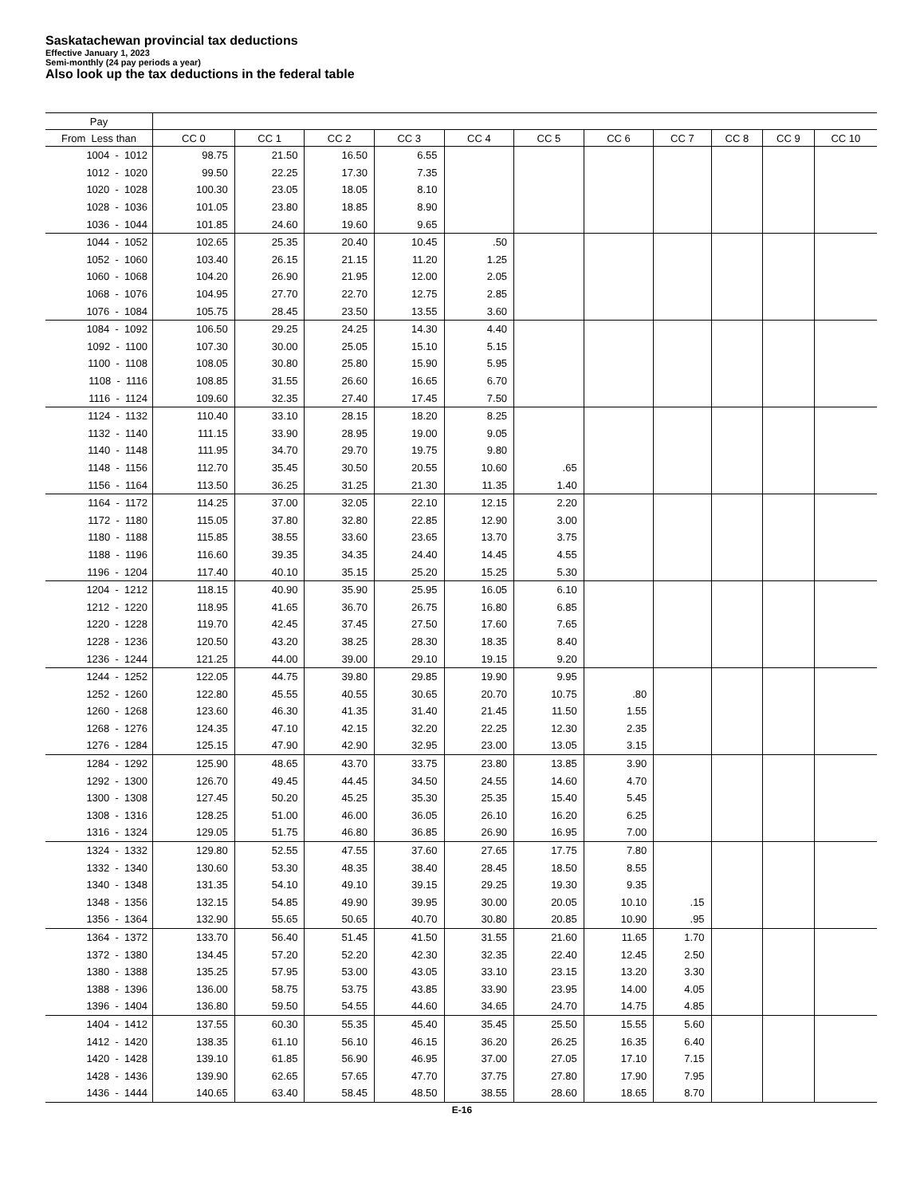Saskatachewan provincial tax deductions
Effective January 1, 2023
Semi-monthly (24 pay periods a year)
Also look up the tax deductions in the federal table
| Pay | | | | | | | | | | | |
| --- | --- | --- | --- | --- | --- | --- | --- | --- | --- | --- | --- |
| From Less than | CC 0 | CC 1 | CC 2 | CC 3 | CC 4 | CC 5 | CC 6 | CC 7 | CC 8 | CC 9 | CC 10 |
| 1004 - 1012 | 98.75 | 21.50 | 16.50 | 6.55 | | | | | | | |
| 1012 - 1020 | 99.50 | 22.25 | 17.30 | 7.35 | | | | | | | |
| 1020 - 1028 | 100.30 | 23.05 | 18.05 | 8.10 | | | | | | | |
| 1028 - 1036 | 101.05 | 23.80 | 18.85 | 8.90 | | | | | | | |
| 1036 - 1044 | 101.85 | 24.60 | 19.60 | 9.65 | | | | | | | |
| 1044 - 1052 | 102.65 | 25.35 | 20.40 | 10.45 | .50 | | | | | | |
| 1052 - 1060 | 103.40 | 26.15 | 21.15 | 11.20 | 1.25 | | | | | | |
| 1060 - 1068 | 104.20 | 26.90 | 21.95 | 12.00 | 2.05 | | | | | | |
| 1068 - 1076 | 104.95 | 27.70 | 22.70 | 12.75 | 2.85 | | | | | | |
| 1076 - 1084 | 105.75 | 28.45 | 23.50 | 13.55 | 3.60 | | | | | | |
| 1084 - 1092 | 106.50 | 29.25 | 24.25 | 14.30 | 4.40 | | | | | | |
| 1092 - 1100 | 107.30 | 30.00 | 25.05 | 15.10 | 5.15 | | | | | | |
| 1100 - 1108 | 108.05 | 30.80 | 25.80 | 15.90 | 5.95 | | | | | | |
| 1108 - 1116 | 108.85 | 31.55 | 26.60 | 16.65 | 6.70 | | | | | | |
| 1116 - 1124 | 109.60 | 32.35 | 27.40 | 17.45 | 7.50 | | | | | | |
| 1124 - 1132 | 110.40 | 33.10 | 28.15 | 18.20 | 8.25 | | | | | | |
| 1132 - 1140 | 111.15 | 33.90 | 28.95 | 19.00 | 9.05 | | | | | | |
| 1140 - 1148 | 111.95 | 34.70 | 29.70 | 19.75 | 9.80 | | | | | | |
| 1148 - 1156 | 112.70 | 35.45 | 30.50 | 20.55 | 10.60 | .65 | | | | | |
| 1156 - 1164 | 113.50 | 36.25 | 31.25 | 21.30 | 11.35 | 1.40 | | | | | |
| 1164 - 1172 | 114.25 | 37.00 | 32.05 | 22.10 | 12.15 | 2.20 | | | | | |
| 1172 - 1180 | 115.05 | 37.80 | 32.80 | 22.85 | 12.90 | 3.00 | | | | | |
| 1180 - 1188 | 115.85 | 38.55 | 33.60 | 23.65 | 13.70 | 3.75 | | | | | |
| 1188 - 1196 | 116.60 | 39.35 | 34.35 | 24.40 | 14.45 | 4.55 | | | | | |
| 1196 - 1204 | 117.40 | 40.10 | 35.15 | 25.20 | 15.25 | 5.30 | | | | | |
| 1204 - 1212 | 118.15 | 40.90 | 35.90 | 25.95 | 16.05 | 6.10 | | | | | |
| 1212 - 1220 | 118.95 | 41.65 | 36.70 | 26.75 | 16.80 | 6.85 | | | | | |
| 1220 - 1228 | 119.70 | 42.45 | 37.45 | 27.50 | 17.60 | 7.65 | | | | | |
| 1228 - 1236 | 120.50 | 43.20 | 38.25 | 28.30 | 18.35 | 8.40 | | | | | |
| 1236 - 1244 | 121.25 | 44.00 | 39.00 | 29.10 | 19.15 | 9.20 | | | | | |
| 1244 - 1252 | 122.05 | 44.75 | 39.80 | 29.85 | 19.90 | 9.95 | | | | | |
| 1252 - 1260 | 122.80 | 45.55 | 40.55 | 30.65 | 20.70 | 10.75 | .80 | | | | |
| 1260 - 1268 | 123.60 | 46.30 | 41.35 | 31.40 | 21.45 | 11.50 | 1.55 | | | | |
| 1268 - 1276 | 124.35 | 47.10 | 42.15 | 32.20 | 22.25 | 12.30 | 2.35 | | | | |
| 1276 - 1284 | 125.15 | 47.90 | 42.90 | 32.95 | 23.00 | 13.05 | 3.15 | | | | |
| 1284 - 1292 | 125.90 | 48.65 | 43.70 | 33.75 | 23.80 | 13.85 | 3.90 | | | | |
| 1292 - 1300 | 126.70 | 49.45 | 44.45 | 34.50 | 24.55 | 14.60 | 4.70 | | | | |
| 1300 - 1308 | 127.45 | 50.20 | 45.25 | 35.30 | 25.35 | 15.40 | 5.45 | | | | |
| 1308 - 1316 | 128.25 | 51.00 | 46.00 | 36.05 | 26.10 | 16.20 | 6.25 | | | | |
| 1316 - 1324 | 129.05 | 51.75 | 46.80 | 36.85 | 26.90 | 16.95 | 7.00 | | | | |
| 1324 - 1332 | 129.80 | 52.55 | 47.55 | 37.60 | 27.65 | 17.75 | 7.80 | | | | |
| 1332 - 1340 | 130.60 | 53.30 | 48.35 | 38.40 | 28.45 | 18.50 | 8.55 | | | | |
| 1340 - 1348 | 131.35 | 54.10 | 49.10 | 39.15 | 29.25 | 19.30 | 9.35 | | | | |
| 1348 - 1356 | 132.15 | 54.85 | 49.90 | 39.95 | 30.00 | 20.05 | 10.10 | .15 | | | |
| 1356 - 1364 | 132.90 | 55.65 | 50.65 | 40.70 | 30.80 | 20.85 | 10.90 | .95 | | | |
| 1364 - 1372 | 133.70 | 56.40 | 51.45 | 41.50 | 31.55 | 21.60 | 11.65 | 1.70 | | | |
| 1372 - 1380 | 134.45 | 57.20 | 52.20 | 42.30 | 32.35 | 22.40 | 12.45 | 2.50 | | | |
| 1380 - 1388 | 135.25 | 57.95 | 53.00 | 43.05 | 33.10 | 23.15 | 13.20 | 3.30 | | | |
| 1388 - 1396 | 136.00 | 58.75 | 53.75 | 43.85 | 33.90 | 23.95 | 14.00 | 4.05 | | | |
| 1396 - 1404 | 136.80 | 59.50 | 54.55 | 44.60 | 34.65 | 24.70 | 14.75 | 4.85 | | | |
| 1404 - 1412 | 137.55 | 60.30 | 55.35 | 45.40 | 35.45 | 25.50 | 15.55 | 5.60 | | | |
| 1412 - 1420 | 138.35 | 61.10 | 56.10 | 46.15 | 36.20 | 26.25 | 16.35 | 6.40 | | | |
| 1420 - 1428 | 139.10 | 61.85 | 56.90 | 46.95 | 37.00 | 27.05 | 17.10 | 7.15 | | | |
| 1428 - 1436 | 139.90 | 62.65 | 57.65 | 47.70 | 37.75 | 27.80 | 17.90 | 7.95 | | | |
| 1436 - 1444 | 140.65 | 63.40 | 58.45 | 48.50 | 38.55 | 28.60 | 18.65 | 8.70 | | | |
E-16